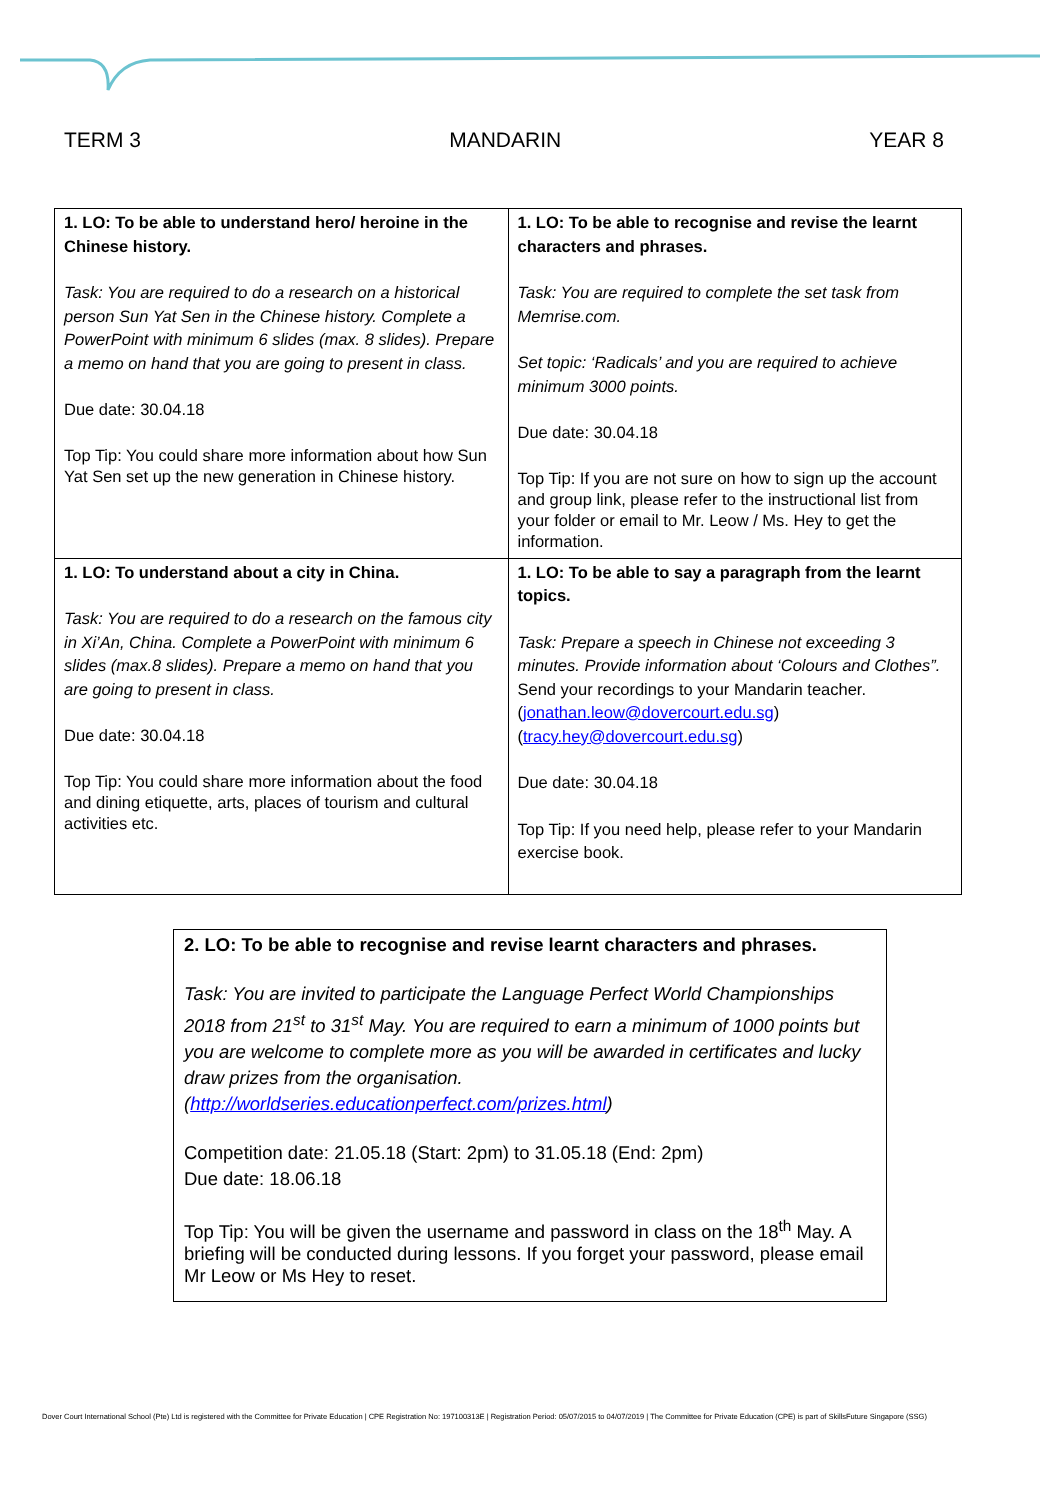TERM 3 MANDARIN YEAR 8
| 1. LO: To be able to understand hero/ heroine in the Chinese history. Task: You are required to do a research on a historical person Sun Yat Sen in the Chinese history. Complete a PowerPoint with minimum 6 slides (max. 8 slides). Prepare a memo on hand that you are going to present in class. Due date: 30.04.18 Top Tip: You could share more information about how Sun Yat Sen set up the new generation in Chinese history. | 1. LO: To be able to recognise and revise the learnt characters and phrases. Task: You are required to complete the set task from Memrise.com. Set topic: ‘Radicals’ and you are required to achieve minimum 3000 points. Due date: 30.04.18 Top Tip: If you are not sure on how to sign up the account and group link, please refer to the instructional list from your folder or email to Mr. Leow / Ms. Hey to get the information. |
| 1. LO: To understand about a city in China. Task: You are required to do a research on the famous city in Xi’An, China. Complete a PowerPoint with minimum 6 slides (max.8 slides). Prepare a memo on hand that you are going to present in class. Due date: 30.04.18 Top Tip: You could share more information about the food and dining etiquette, arts, places of tourism and cultural activities etc. | 1. LO: To be able to say a paragraph from the learnt topics. Task: Prepare a speech in Chinese not exceeding 3 minutes. Provide information about ‘Colours and Clothes”. Send your recordings to your Mandarin teacher. ( jonathan.leow@dovercourt.edu.sg ) ( tracy.hey@dovercourt.edu.sg ) Due date: 30.04.18 Top Tip: If you need help, please refer to your Mandarin exercise book. |
| 2. LO: To be able to recognise and revise learnt characters and phrases. Task: You are invited to participate the Language Perfect World Championships 2018 from 21<sup>st</sup> to 31<sup>st</sup> May. You are required to earn a minimum of 1000 points but you are welcome to complete more as you will be awarded in certificates and lucky draw prizes from the organisation. ( http://worldseries.educationperfect.com/prizes.html ) Competition date: 21.05.18 (Start: 2pm) to 31.05.18 (End: 2pm) Due date: 18.06.18 Top Tip: You will be given the username and password in class on the 18<sup>th</sup> May. A briefing will be conducted during lessons. If you forget your password, please email Mr Leow or Ms Hey to reset. |
Dover Court International School (Pte) Ltd is registered with the Committee for Private Education | CPE Registration No: 197100313E | Registration Period: 05/07/2015 to 04/07/2019 | The Committee for Private Education (CPE) is part of SkillsFuture Singapore (SSG)